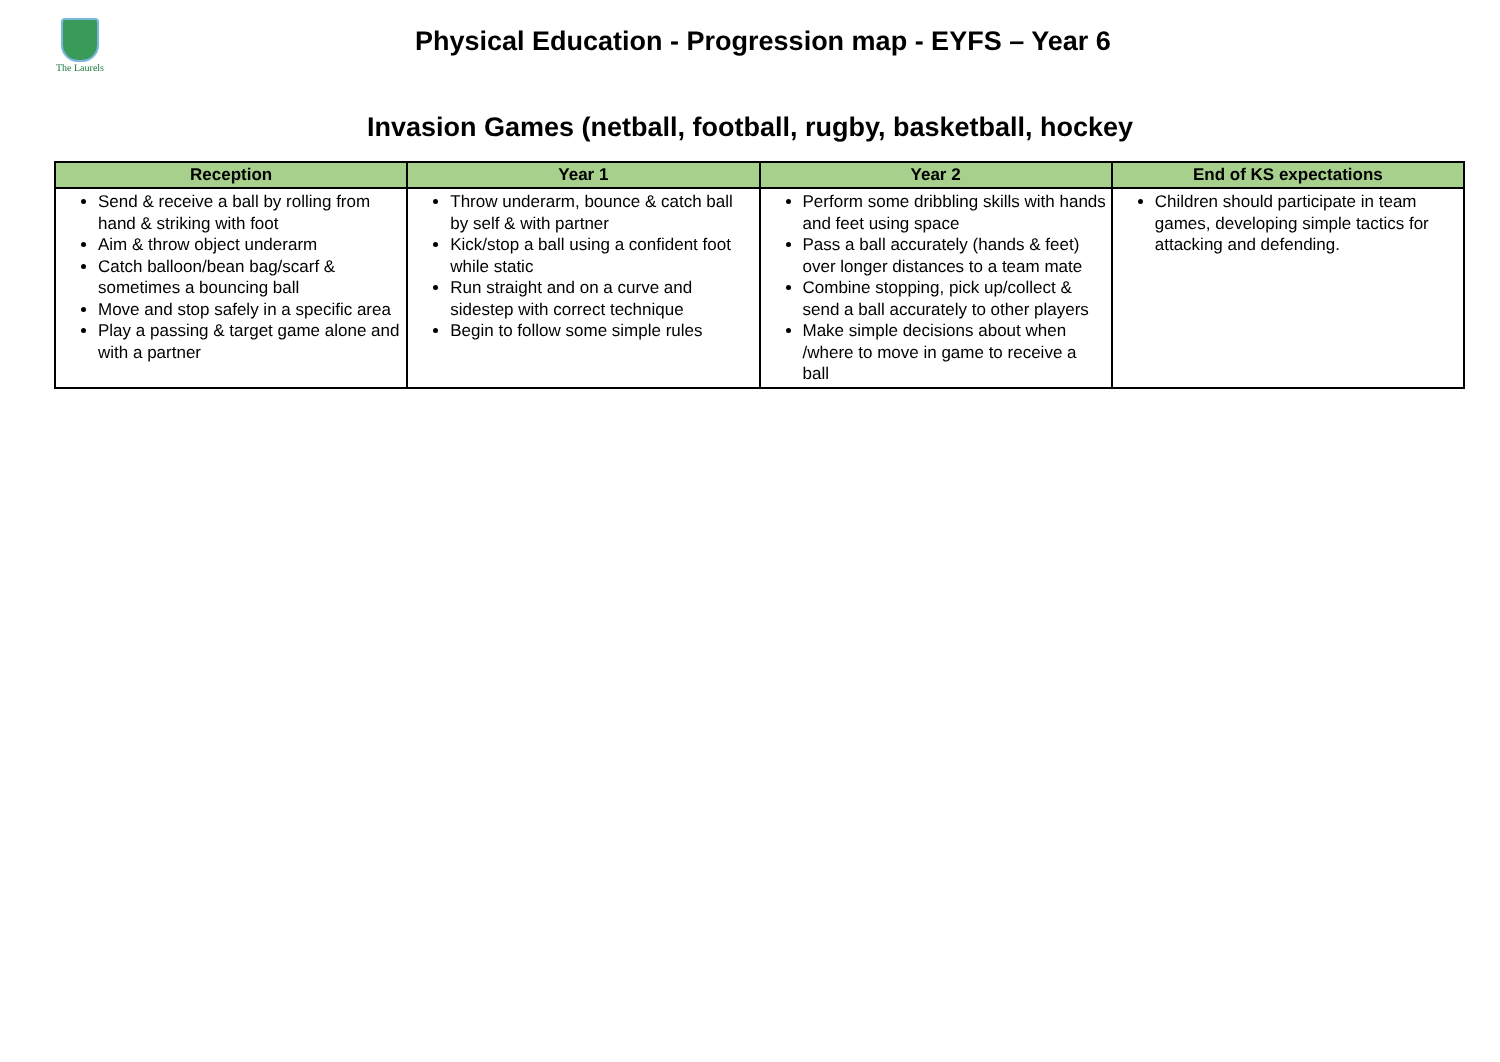The Laurels
Physical Education - Progression map - EYFS – Year 6
Invasion Games (netball, football, rugby, basketball, hockey
| Reception | Year 1 | Year 2 | End of KS expectations |
| --- | --- | --- | --- |
| Send & receive a ball by rolling from hand & striking with foot Aim & throw object underarm Catch balloon/bean bag/scarf & sometimes a bouncing ball Move and stop safely in a specific area Play a passing & target game alone and with a partner | Throw underarm, bounce & catch ball by self & with partner Kick/stop a ball using a confident foot while static Run straight and on a curve and sidestep with correct technique Begin to follow some simple rules | Perform some dribbling skills with hands and feet using space Pass a ball accurately (hands & feet) over longer distances to a team mate Combine stopping, pick up/collect & send a ball accurately to other players Make simple decisions about when /where to move in game to receive a ball | Children should participate in team games, developing simple tactics for attacking and defending. |